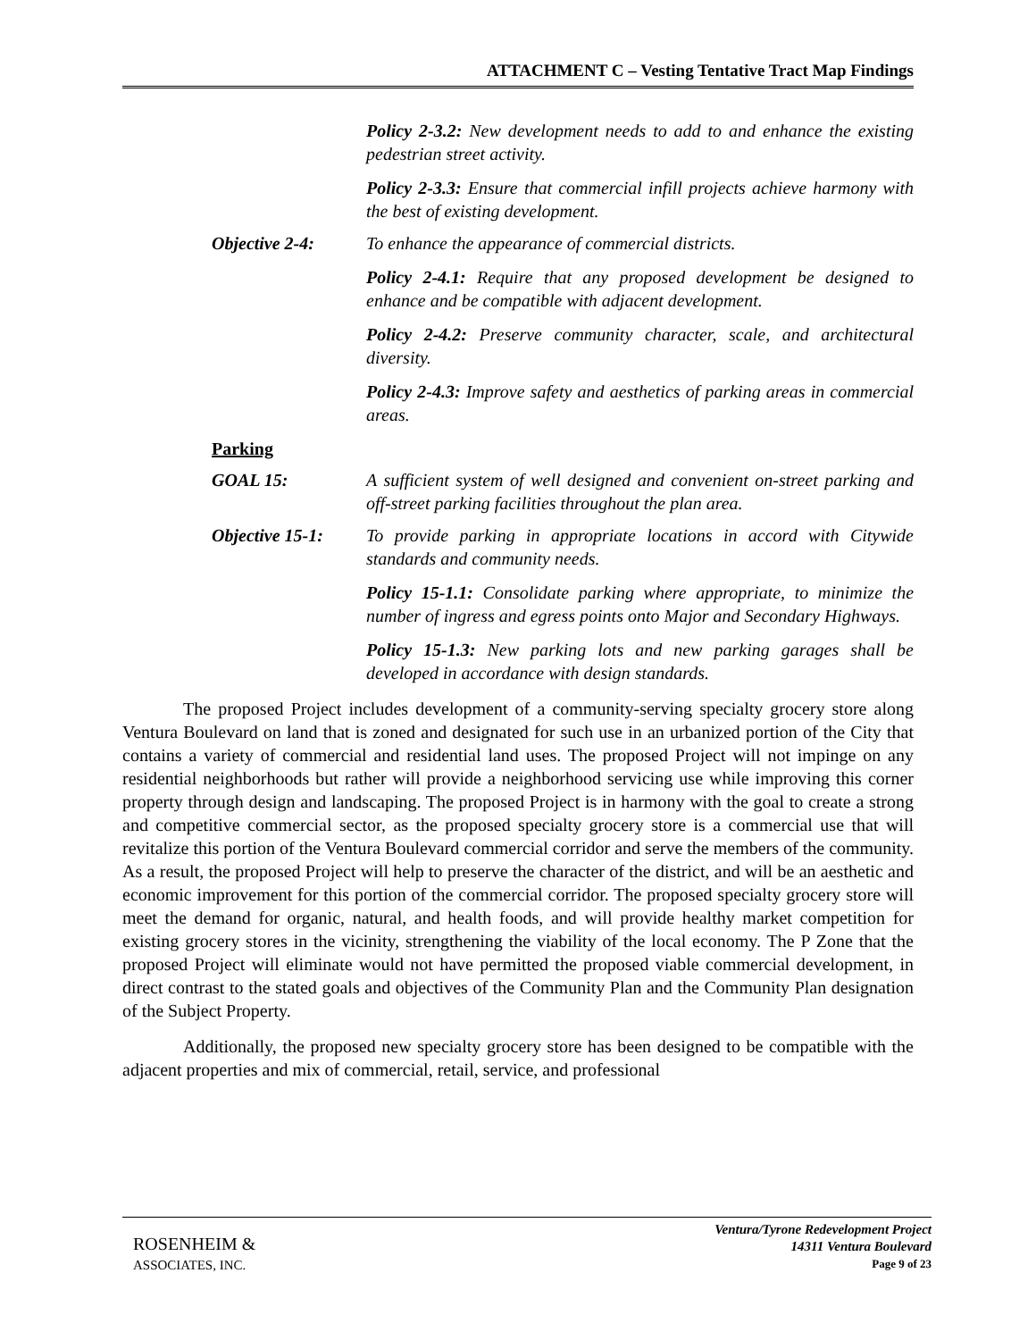ATTACHMENT C – Vesting Tentative Tract Map Findings
Policy 2-3.2: New development needs to add to and enhance the existing pedestrian street activity.
Policy 2-3.3: Ensure that commercial infill projects achieve harmony with the best of existing development.
Objective 2-4: To enhance the appearance of commercial districts.
Policy 2-4.1: Require that any proposed development be designed to enhance and be compatible with adjacent development.
Policy 2-4.2: Preserve community character, scale, and architectural diversity.
Policy 2-4.3: Improve safety and aesthetics of parking areas in commercial areas.
Parking
GOAL 15: A sufficient system of well designed and convenient on-street parking and off-street parking facilities throughout the plan area.
Objective 15-1: To provide parking in appropriate locations in accord with Citywide standards and community needs.
Policy 15-1.1: Consolidate parking where appropriate, to minimize the number of ingress and egress points onto Major and Secondary Highways.
Policy 15-1.3: New parking lots and new parking garages shall be developed in accordance with design standards.
The proposed Project includes development of a community-serving specialty grocery store along Ventura Boulevard on land that is zoned and designated for such use in an urbanized portion of the City that contains a variety of commercial and residential land uses. The proposed Project will not impinge on any residential neighborhoods but rather will provide a neighborhood servicing use while improving this corner property through design and landscaping. The proposed Project is in harmony with the goal to create a strong and competitive commercial sector, as the proposed specialty grocery store is a commercial use that will revitalize this portion of the Ventura Boulevard commercial corridor and serve the members of the community. As a result, the proposed Project will help to preserve the character of the district, and will be an aesthetic and economic improvement for this portion of the commercial corridor. The proposed specialty grocery store will meet the demand for organic, natural, and health foods, and will provide healthy market competition for existing grocery stores in the vicinity, strengthening the viability of the local economy. The P Zone that the proposed Project will eliminate would not have permitted the proposed viable commercial development, in direct contrast to the stated goals and objectives of the Community Plan and the Community Plan designation of the Subject Property.
Additionally, the proposed new specialty grocery store has been designed to be compatible with the adjacent properties and mix of commercial, retail, service, and professional
ROSENHEIM &
ASSOCIATES, INC.
Ventura/Tyrone Redevelopment Project
14311 Ventura Boulevard
Page 9 of 23